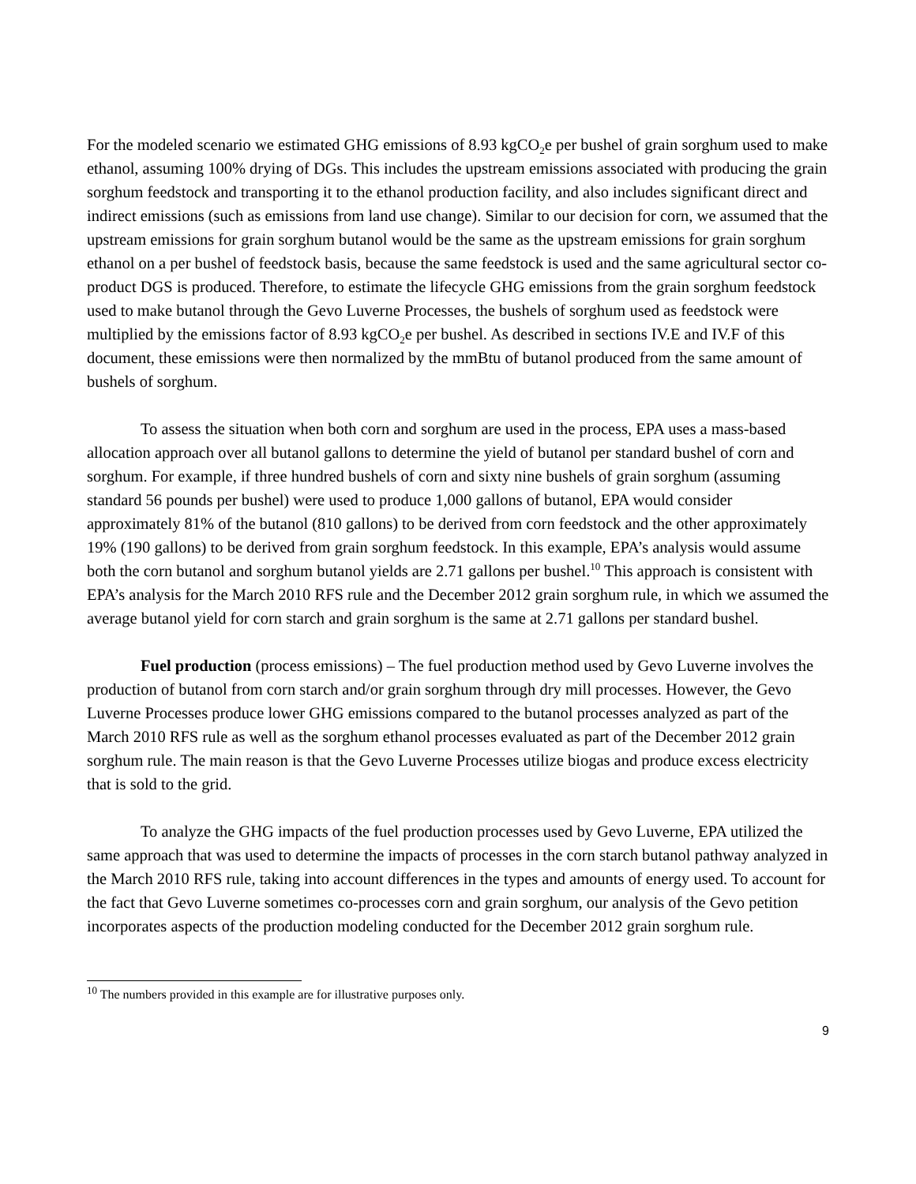For the modeled scenario we estimated GHG emissions of 8.93 kgCO<sub>2</sub>e per bushel of grain sorghum used to make ethanol, assuming 100% drying of DGs. This includes the upstream emissions associated with producing the grain sorghum feedstock and transporting it to the ethanol production facility, and also includes significant direct and indirect emissions (such as emissions from land use change). Similar to our decision for corn, we assumed that the upstream emissions for grain sorghum butanol would be the same as the upstream emissions for grain sorghum ethanol on a per bushel of feedstock basis, because the same feedstock is used and the same agricultural sector co-product DGS is produced. Therefore, to estimate the lifecycle GHG emissions from the grain sorghum feedstock used to make butanol through the Gevo Luverne Processes, the bushels of sorghum used as feedstock were multiplied by the emissions factor of 8.93 kgCO<sub>2</sub>e per bushel. As described in sections IV.E and IV.F of this document, these emissions were then normalized by the mmBtu of butanol produced from the same amount of bushels of sorghum.
To assess the situation when both corn and sorghum are used in the process, EPA uses a mass-based allocation approach over all butanol gallons to determine the yield of butanol per standard bushel of corn and sorghum. For example, if three hundred bushels of corn and sixty nine bushels of grain sorghum (assuming standard 56 pounds per bushel) were used to produce 1,000 gallons of butanol, EPA would consider approximately 81% of the butanol (810 gallons) to be derived from corn feedstock and the other approximately 19% (190 gallons) to be derived from grain sorghum feedstock. In this example, EPA’s analysis would assume both the corn butanol and sorghum butanol yields are 2.71 gallons per bushel.<sup>10</sup> This approach is consistent with EPA’s analysis for the March 2010 RFS rule and the December 2012 grain sorghum rule, in which we assumed the average butanol yield for corn starch and grain sorghum is the same at 2.71 gallons per standard bushel.
Fuel production (process emissions) – The fuel production method used by Gevo Luverne involves the production of butanol from corn starch and/or grain sorghum through dry mill processes. However, the Gevo Luverne Processes produce lower GHG emissions compared to the butanol processes analyzed as part of the March 2010 RFS rule as well as the sorghum ethanol processes evaluated as part of the December 2012 grain sorghum rule. The main reason is that the Gevo Luverne Processes utilize biogas and produce excess electricity that is sold to the grid.
To analyze the GHG impacts of the fuel production processes used by Gevo Luverne, EPA utilized the same approach that was used to determine the impacts of processes in the corn starch butanol pathway analyzed in the March 2010 RFS rule, taking into account differences in the types and amounts of energy used. To account for the fact that Gevo Luverne sometimes co-processes corn and grain sorghum, our analysis of the Gevo petition incorporates aspects of the production modeling conducted for the December 2012 grain sorghum rule.
<sup>10</sup> The numbers provided in this example are for illustrative purposes only.
9